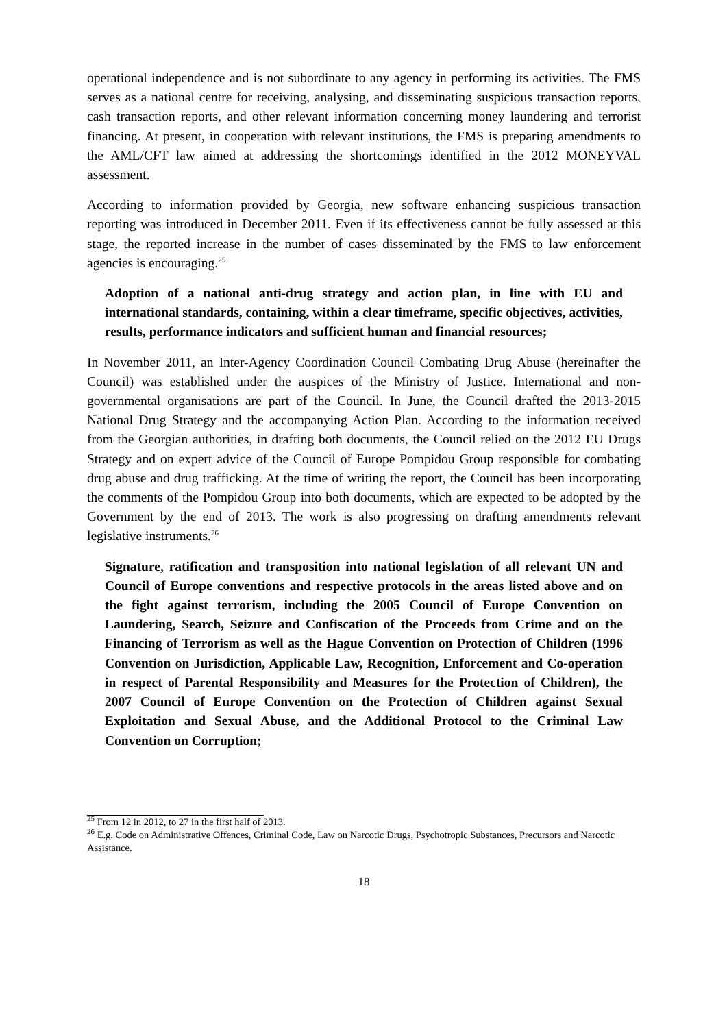operational independence and is not subordinate to any agency in performing its activities. The FMS serves as a national centre for receiving, analysing, and disseminating suspicious transaction reports, cash transaction reports, and other relevant information concerning money laundering and terrorist financing. At present, in cooperation with relevant institutions, the FMS is preparing amendments to the AML/CFT law aimed at addressing the shortcomings identified in the 2012 MONEYVAL assessment.
According to information provided by Georgia, new software enhancing suspicious transaction reporting was introduced in December 2011. Even if its effectiveness cannot be fully assessed at this stage, the reported increase in the number of cases disseminated by the FMS to law enforcement agencies is encouraging.<sup>25</sup>
Adoption of a national anti-drug strategy and action plan, in line with EU and international standards, containing, within a clear timeframe, specific objectives, activities, results, performance indicators and sufficient human and financial resources;
In November 2011, an Inter-Agency Coordination Council Combating Drug Abuse (hereinafter the Council) was established under the auspices of the Ministry of Justice. International and non-governmental organisations are part of the Council. In June, the Council drafted the 2013-2015 National Drug Strategy and the accompanying Action Plan. According to the information received from the Georgian authorities, in drafting both documents, the Council relied on the 2012 EU Drugs Strategy and on expert advice of the Council of Europe Pompidou Group responsible for combating drug abuse and drug trafficking. At the time of writing the report, the Council has been incorporating the comments of the Pompidou Group into both documents, which are expected to be adopted by the Government by the end of 2013. The work is also progressing on drafting amendments relevant legislative instruments.<sup>26</sup>
Signature, ratification and transposition into national legislation of all relevant UN and Council of Europe conventions and respective protocols in the areas listed above and on the fight against terrorism, including the 2005 Council of Europe Convention on Laundering, Search, Seizure and Confiscation of the Proceeds from Crime and on the Financing of Terrorism as well as the Hague Convention on Protection of Children (1996 Convention on Jurisdiction, Applicable Law, Recognition, Enforcement and Co-operation in respect of Parental Responsibility and Measures for the Protection of Children), the 2007 Council of Europe Convention on the Protection of Children against Sexual Exploitation and Sexual Abuse, and the Additional Protocol to the Criminal Law Convention on Corruption;
<sup>25</sup> From 12 in 2012, to 27 in the first half of 2013.
<sup>26</sup> E.g. Code on Administrative Offences, Criminal Code, Law on Narcotic Drugs, Psychotropic Substances, Precursors and Narcotic Assistance.
18